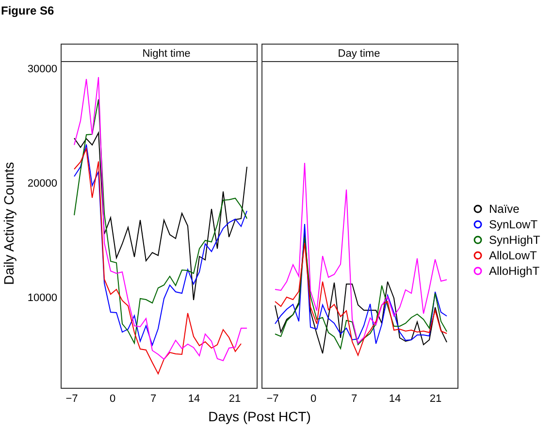Figure S6
Night time
Day time
30000
20000
10000
−7
0
7
14
21
−7
0
7
14
21
Days (Post HCT)
Daily Activity Counts
Naïve
SynLowT
SynHighT
AlloLowT
AlloHighT